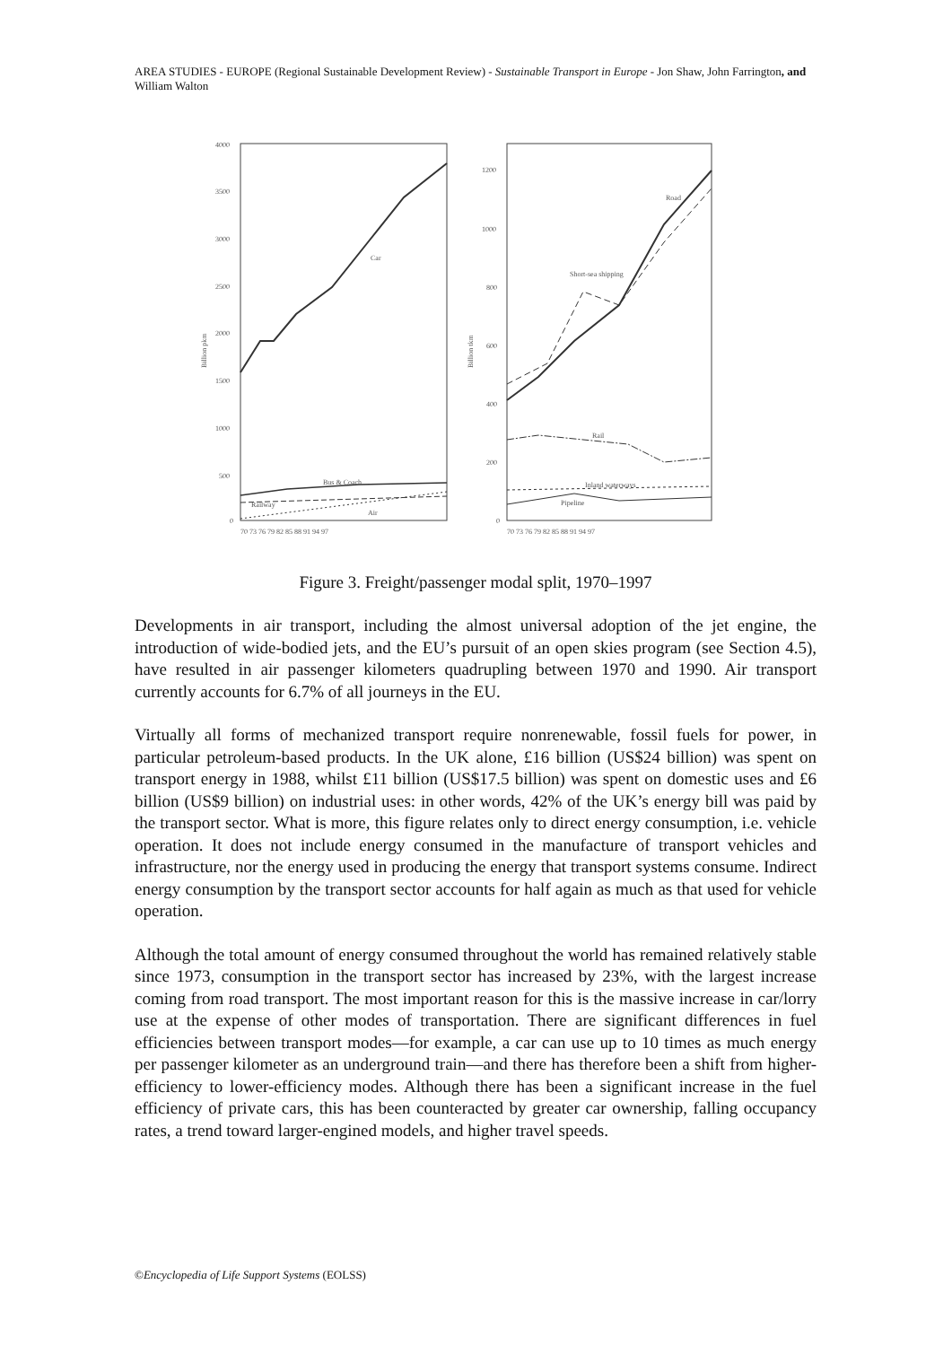AREA STUDIES - EUROPE (Regional Sustainable Development Review) - Sustainable Transport in Europe - Jon Shaw, John Farrington, and William Walton
Billion pkm
4000
3500
3000
2500
2000
1500
1000
500
0
Car
Bus & Coach
Railway
Air
70 73 76 79 82 85 88 91 94 97
Billion tkm
1200
1000
800
600
400
200
0
Road
Short-sea shipping
Rail
Inland waterways
Pipeline
70 73 76 79 82 85 88 91 94 97
Figure 3. Freight/passenger modal split, 1970–1997
Developments in air transport, including the almost universal adoption of the jet engine, the introduction of wide-bodied jets, and the EU’s pursuit of an open skies program (see Section 4.5), have resulted in air passenger kilometers quadrupling between 1970 and 1990. Air transport currently accounts for 6.7% of all journeys in the EU.
Virtually all forms of mechanized transport require nonrenewable, fossil fuels for power, in particular petroleum-based products. In the UK alone, £16 billion (US$24 billion) was spent on transport energy in 1988, whilst £11 billion (US$17.5 billion) was spent on domestic uses and £6 billion (US$9 billion) on industrial uses: in other words, 42% of the UK’s energy bill was paid by the transport sector. What is more, this figure relates only to direct energy consumption, i.e. vehicle operation. It does not include energy consumed in the manufacture of transport vehicles and infrastructure, nor the energy used in producing the energy that transport systems consume. Indirect energy consumption by the transport sector accounts for half again as much as that used for vehicle operation.
Although the total amount of energy consumed throughout the world has remained relatively stable since 1973, consumption in the transport sector has increased by 23%, with the largest increase coming from road transport. The most important reason for this is the massive increase in car/lorry use at the expense of other modes of transportation. There are significant differences in fuel efficiencies between transport modes—for example, a car can use up to 10 times as much energy per passenger kilometer as an underground train—and there has therefore been a shift from higher-efficiency to lower-efficiency modes. Although there has been a significant increase in the fuel efficiency of private cars, this has been counteracted by greater car ownership, falling occupancy rates, a trend toward larger-engined models, and higher travel speeds.
©Encyclopedia of Life Support Systems (EOLSS)